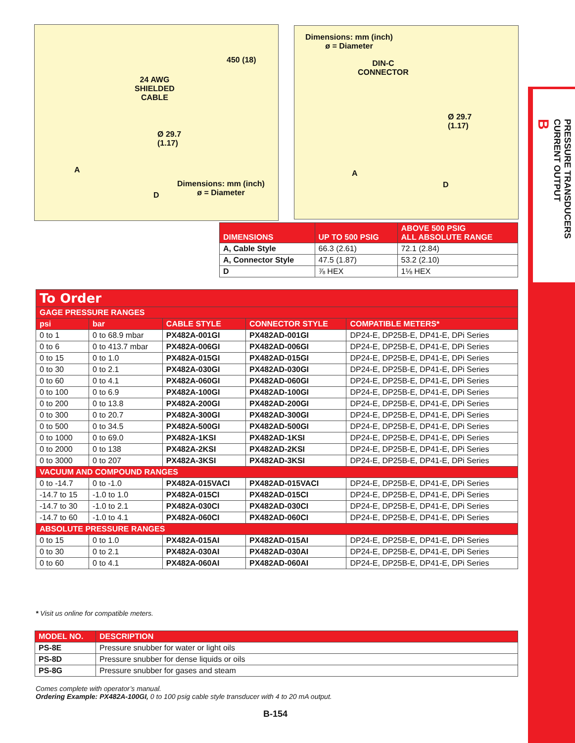PRESSURE TRANSDUCERS
CURRENT OUTPUT
B
450 (18)
24 AWG
SHIELDED
CABLE
Ø 29.7
(1.17)
A
D
Dimensions: mm (inch)
ø = Diameter
Dimensions: mm (inch)
ø = Diameter
DIN-C
CONNECTOR
Ø 29.7
(1.17)
A
D
| DIMENSIONS | UP TO 500 PSIG | ABOVE 500 PSIG ALL ABSOLUTE RANGE |
| --- | --- | --- |
| A, Cable Style | 66.3 (2.61) | 72.1 (2.84) |
| A, Connector Style | 47.5 (1.87) | 53.2 (2.10) |
| D | ⅞ HEX | 1⅛ HEX |
| To Order | | | | |
| GAGE PRESSURE RANGES | | | | |
| psi | bar | CABLE STYLE | CONNECTOR STYLE | COMPATIBLE METERS* |
| 0 to 1 | 0 to 68.9 mbar | PX482A-001GI | PX482AD-001GI | DP24-E, DP25B-E, DP41-E, DPi Series |
| 0 to 6 | 0 to 413.7 mbar | PX482A-006GI | PX482AD-006GI | DP24-E, DP25B-E, DP41-E, DPi Series |
| 0 to 15 | 0 to 1.0 | PX482A-015GI | PX482AD-015GI | DP24-E, DP25B-E, DP41-E, DPi Series |
| 0 to 30 | 0 to 2.1 | PX482A-030GI | PX482AD-030GI | DP24-E, DP25B-E, DP41-E, DPi Series |
| 0 to 60 | 0 to 4.1 | PX482A-060GI | PX482AD-060GI | DP24-E, DP25B-E, DP41-E, DPi Series |
| 0 to 100 | 0 to 6.9 | PX482A-100GI | PX482AD-100GI | DP24-E, DP25B-E, DP41-E, DPi Series |
| 0 to 200 | 0 to 13.8 | PX482A-200GI | PX482AD-200GI | DP24-E, DP25B-E, DP41-E, DPi Series |
| 0 to 300 | 0 to 20.7 | PX482A-300GI | PX482AD-300GI | DP24-E, DP25B-E, DP41-E, DPi Series |
| 0 to 500 | 0 to 34.5 | PX482A-500GI | PX482AD-500GI | DP24-E, DP25B-E, DP41-E, DPi Series |
| 0 to 1000 | 0 to 69.0 | PX482A-1KSI | PX482AD-1KSI | DP24-E, DP25B-E, DP41-E, DPi Series |
| 0 to 2000 | 0 to 138 | PX482A-2KSI | PX482AD-2KSI | DP24-E, DP25B-E, DP41-E, DPi Series |
| 0 to 3000 | 0 to 207 | PX482A-3KSI | PX482AD-3KSI | DP24-E, DP25B-E, DP41-E, DPi Series |
| VACUUM AND COMPOUND RANGES | | | | |
| 0 to -14.7 | 0 to -1.0 | PX482A-015VACI | PX482AD-015VACI | DP24-E, DP25B-E, DP41-E, DPi Series |
| -14.7 to 15 | -1.0 to 1.0 | PX482A-015CI | PX482AD-015CI | DP24-E, DP25B-E, DP41-E, DPi Series |
| -14.7 to 30 | -1.0 to 2.1 | PX482A-030CI | PX482AD-030CI | DP24-E, DP25B-E, DP41-E, DPi Series |
| -14.7 to 60 | -1.0 to 4.1 | PX482A-060CI | PX482AD-060CI | DP24-E, DP25B-E, DP41-E, DPi Series |
| ABSOLUTE PRESSURE RANGES | | | | |
| 0 to 15 | 0 to 1.0 | PX482A-015AI | PX482AD-015AI | DP24-E, DP25B-E, DP41-E, DPi Series |
| 0 to 30 | 0 to 2.1 | PX482A-030AI | PX482AD-030AI | DP24-E, DP25B-E, DP41-E, DPi Series |
| 0 to 60 | 0 to 4.1 | PX482A-060AI | PX482AD-060AI | DP24-E, DP25B-E, DP41-E, DPi Series |
* Visit us online for compatible meters.
| MODEL NO. | DESCRIPTION |
| --- | --- |
| PS-8E | Pressure snubber for water or light oils |
| PS-8D | Pressure snubber for dense liquids or oils |
| PS-8G | Pressure snubber for gases and steam |
Comes complete with operator’s manual.
Ordering Example: PX482A-100GI, 0 to 100 psig cable style transducer with 4 to 20 mA output.
B-154